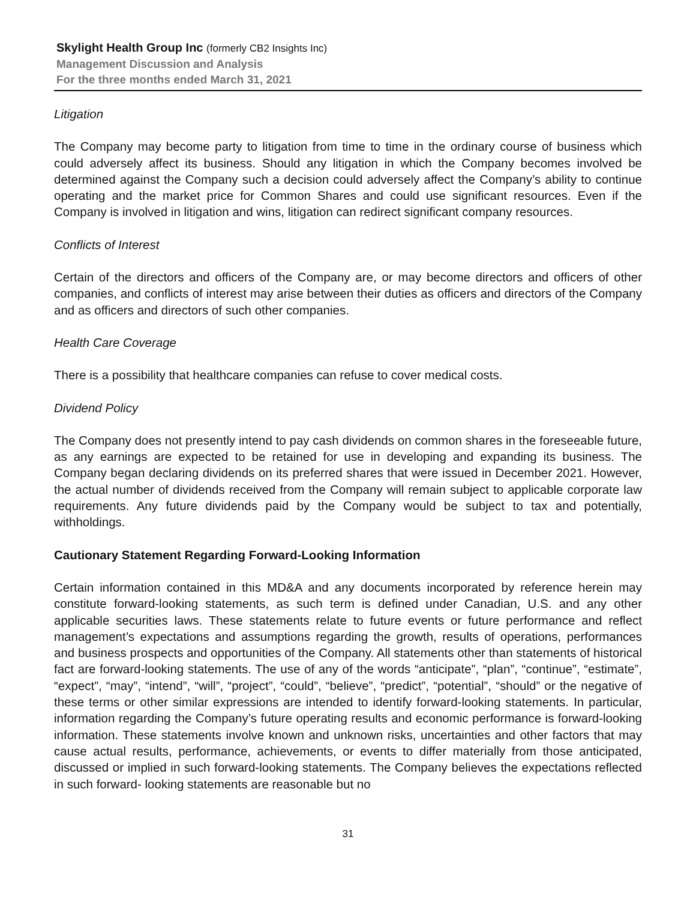Skylight Health Group Inc (formerly CB2 Insights Inc)
Management Discussion and Analysis
For the three months ended March 31, 2021
Litigation
The Company may become party to litigation from time to time in the ordinary course of business which could adversely affect its business. Should any litigation in which the Company becomes involved be determined against the Company such a decision could adversely affect the Company’s ability to continue operating and the market price for Common Shares and could use significant resources. Even if the Company is involved in litigation and wins, litigation can redirect significant company resources.
Conflicts of Interest
Certain of the directors and officers of the Company are, or may become directors and officers of other companies, and conflicts of interest may arise between their duties as officers and directors of the Company and as officers and directors of such other companies.
Health Care Coverage
There is a possibility that healthcare companies can refuse to cover medical costs.
Dividend Policy
The Company does not presently intend to pay cash dividends on common shares in the foreseeable future, as any earnings are expected to be retained for use in developing and expanding its business. The Company began declaring dividends on its preferred shares that were issued in December 2021. However, the actual number of dividends received from the Company will remain subject to applicable corporate law requirements. Any future dividends paid by the Company would be subject to tax and potentially, withholdings.
Cautionary Statement Regarding Forward-Looking Information
Certain information contained in this MD&A and any documents incorporated by reference herein may constitute forward-looking statements, as such term is defined under Canadian, U.S. and any other applicable securities laws. These statements relate to future events or future performance and reflect management’s expectations and assumptions regarding the growth, results of operations, performances and business prospects and opportunities of the Company. All statements other than statements of historical fact are forward-looking statements. The use of any of the words “anticipate”, “plan”, “continue”, “estimate”, “expect”, “may”, “intend”, “will”, “project”, “could”, “believe”, “predict”, “potential”, “should” or the negative of these terms or other similar expressions are intended to identify forward-looking statements. In particular, information regarding the Company’s future operating results and economic performance is forward-looking information. These statements involve known and unknown risks, uncertainties and other factors that may cause actual results, performance, achievements, or events to differ materially from those anticipated, discussed or implied in such forward-looking statements. The Company believes the expectations reflected in such forward- looking statements are reasonable but no
31